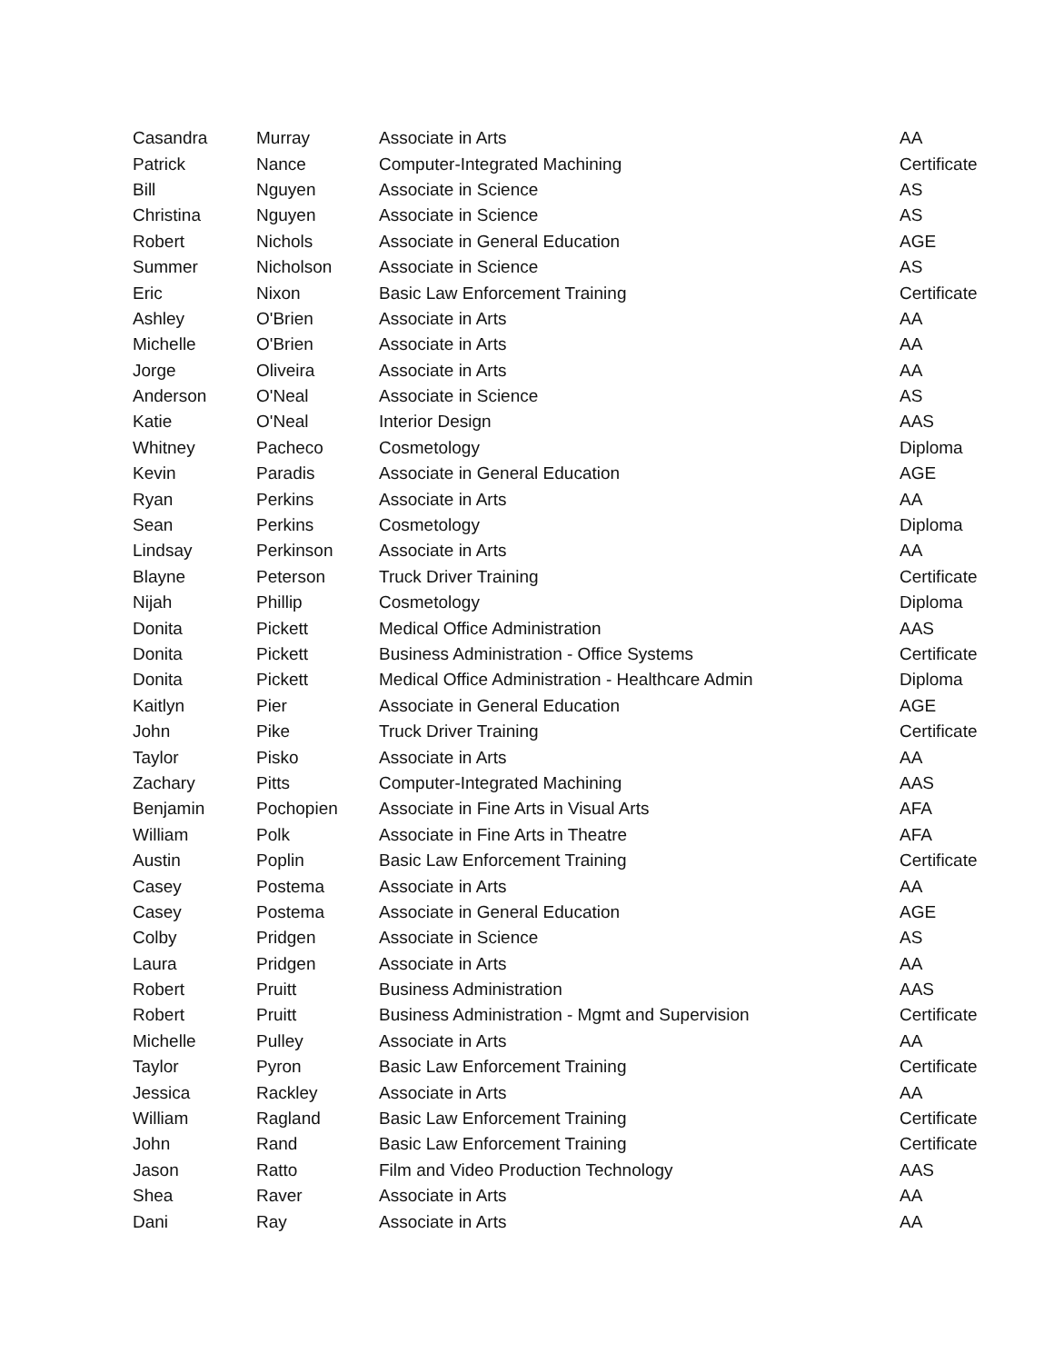| Casandra | Murray | Associate in Arts | AA |
| Patrick | Nance | Computer-Integrated Machining | Certificate |
| Bill | Nguyen | Associate in Science | AS |
| Christina | Nguyen | Associate in Science | AS |
| Robert | Nichols | Associate in General Education | AGE |
| Summer | Nicholson | Associate in Science | AS |
| Eric | Nixon | Basic Law Enforcement Training | Certificate |
| Ashley | O'Brien | Associate in Arts | AA |
| Michelle | O'Brien | Associate in Arts | AA |
| Jorge | Oliveira | Associate in Arts | AA |
| Anderson | O'Neal | Associate in Science | AS |
| Katie | O'Neal | Interior Design | AAS |
| Whitney | Pacheco | Cosmetology | Diploma |
| Kevin | Paradis | Associate in General Education | AGE |
| Ryan | Perkins | Associate in Arts | AA |
| Sean | Perkins | Cosmetology | Diploma |
| Lindsay | Perkinson | Associate in Arts | AA |
| Blayne | Peterson | Truck Driver Training | Certificate |
| Nijah | Phillip | Cosmetology | Diploma |
| Donita | Pickett | Medical Office Administration | AAS |
| Donita | Pickett | Business Administration - Office Systems | Certificate |
| Donita | Pickett | Medical Office Administration - Healthcare Admin | Diploma |
| Kaitlyn | Pier | Associate in General Education | AGE |
| John | Pike | Truck Driver Training | Certificate |
| Taylor | Pisko | Associate in Arts | AA |
| Zachary | Pitts | Computer-Integrated Machining | AAS |
| Benjamin | Pochopien | Associate in Fine Arts in Visual Arts | AFA |
| William | Polk | Associate in Fine Arts in Theatre | AFA |
| Austin | Poplin | Basic Law Enforcement Training | Certificate |
| Casey | Postema | Associate in Arts | AA |
| Casey | Postema | Associate in General Education | AGE |
| Colby | Pridgen | Associate in Science | AS |
| Laura | Pridgen | Associate in Arts | AA |
| Robert | Pruitt | Business Administration | AAS |
| Robert | Pruitt | Business Administration - Mgmt and Supervision | Certificate |
| Michelle | Pulley | Associate in Arts | AA |
| Taylor | Pyron | Basic Law Enforcement Training | Certificate |
| Jessica | Rackley | Associate in Arts | AA |
| William | Ragland | Basic Law Enforcement Training | Certificate |
| John | Rand | Basic Law Enforcement Training | Certificate |
| Jason | Ratto | Film and Video Production Technology | AAS |
| Shea | Raver | Associate in Arts | AA |
| Dani | Ray | Associate in Arts | AA |